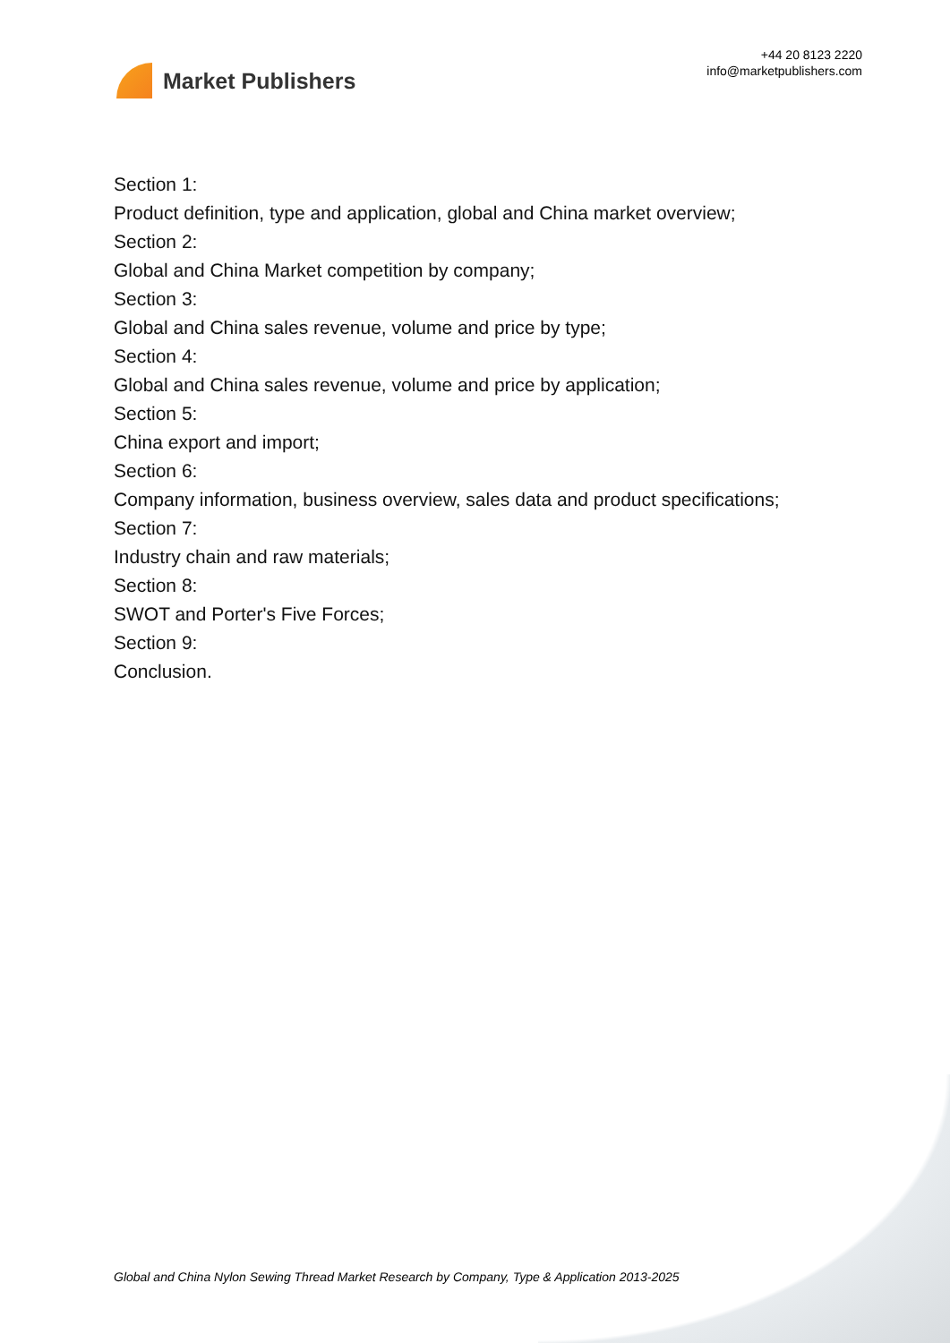Market Publishers
+44 20 8123 2220
info@marketpublishers.com
Section 1:
Product definition, type and application, global and China market overview;
Section 2:
Global and China Market competition by company;
Section 3:
Global and China sales revenue, volume and price by type;
Section 4:
Global and China sales revenue, volume and price by application;
Section 5:
China export and import;
Section 6:
Company information, business overview, sales data and product specifications;
Section 7:
Industry chain and raw materials;
Section 8:
SWOT and Porter's Five Forces;
Section 9:
Conclusion.
Global and China Nylon Sewing Thread Market Research by Company, Type & Application 2013-2025